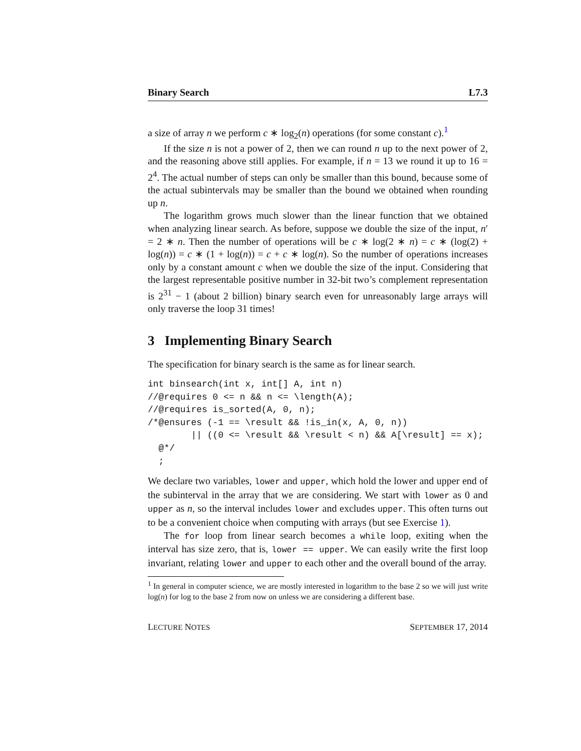Binary Search L7.3
a size of array n we perform c ∗ log<sub>2</sub>(n) operations (for some constant c).<sup>1</sup>
If the size n is not a power of 2, then we can round n up to the next power of 2, and the reasoning above still applies. For example, if n = 13 we round it up to 16 = 2<sup>4</sup>. The actual number of steps can only be smaller than this bound, because some of the actual subintervals may be smaller than the bound we obtained when rounding up n.
The logarithm grows much slower than the linear function that we obtained when analyzing linear search. As before, suppose we double the size of the input, n′ = 2 ∗ n. Then the number of operations will be c ∗ log(2 ∗ n) = c ∗ (log(2) + log(n)) = c ∗ (1 + log(n)) = c + c ∗ log(n). So the number of operations increases only by a constant amount c when we double the size of the input. Considering that the largest representable positive number in 32-bit two’s complement representation is 2<sup>31</sup> − 1 (about 2 billion) binary search even for unreasonably large arrays will only traverse the loop 31 times!
3 Implementing Binary Search
The specification for binary search is the same as for linear search.
int binsearch(int x, int[] A, int n)
//@requires 0 <= n && n <= \length(A);
//@requires is_sorted(A, 0, n);
/*@ensures (-1 == \result && !is_in(x, A, 0, n))
        || ((0 <= \result && \result < n) && A[\result] == x);
  @*/
  ;
We declare two variables, lower and upper, which hold the lower and upper end of the subinterval in the array that we are considering. We start with lower as 0 and upper as n, so the interval includes lower and excludes upper. This often turns out to be a convenient choice when computing with arrays (but see Exercise 1).
The for loop from linear search becomes a while loop, exiting when the interval has size zero, that is, lower == upper. We can easily write the first loop invariant, relating lower and upper to each other and the overall bound of the array.
<sup>1</sup> In general in computer science, we are mostly interested in logarithm to the base 2 so we will just write log(n) for log to the base 2 from now on unless we are considering a different base.
LECTURE NOTES SEPTEMBER 17, 2014